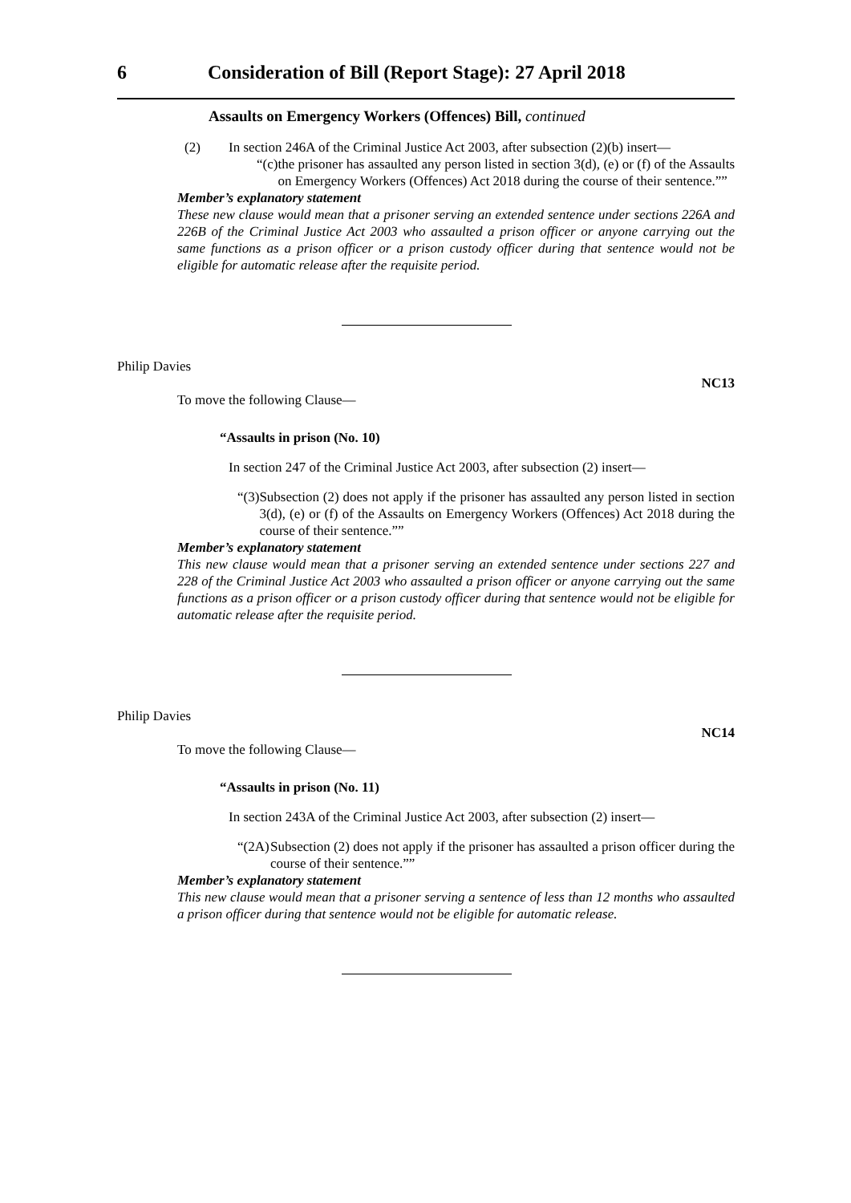6 Consideration of Bill (Report Stage): 27 April 2018
Assaults on Emergency Workers (Offences) Bill, continued
(2) In section 246A of the Criminal Justice Act 2003, after subsection (2)(b) insert—
“(c) the prisoner has assaulted any person listed in section 3(d), (e) or (f) of the Assaults on Emergency Workers (Offences) Act 2018 during the course of their sentence.””
Member’s explanatory statement
These new clause would mean that a prisoner serving an extended sentence under sections 226A and 226B of the Criminal Justice Act 2003 who assaulted a prison officer or anyone carrying out the same functions as a prison officer or a prison custody officer during that sentence would not be eligible for automatic release after the requisite period.
Philip Davies
NC13
To move the following Clause—
“Assaults in prison (No. 10)
In section 247 of the Criminal Justice Act 2003, after subsection (2) insert—
“(3) Subsection (2) does not apply if the prisoner has assaulted any person listed in section 3(d), (e) or (f) of the Assaults on Emergency Workers (Offences) Act 2018 during the course of their sentence.””
Member’s explanatory statement
This new clause would mean that a prisoner serving an extended sentence under sections 227 and 228 of the Criminal Justice Act 2003 who assaulted a prison officer or anyone carrying out the same functions as a prison officer or a prison custody officer during that sentence would not be eligible for automatic release after the requisite period.
Philip Davies
NC14
To move the following Clause—
“Assaults in prison (No. 11)
In section 243A of the Criminal Justice Act 2003, after subsection (2) insert—
“(2A) Subsection (2) does not apply if the prisoner has assaulted a prison officer during the course of their sentence.””
Member’s explanatory statement
This new clause would mean that a prisoner serving a sentence of less than 12 months who assaulted a prison officer during that sentence would not be eligible for automatic release.